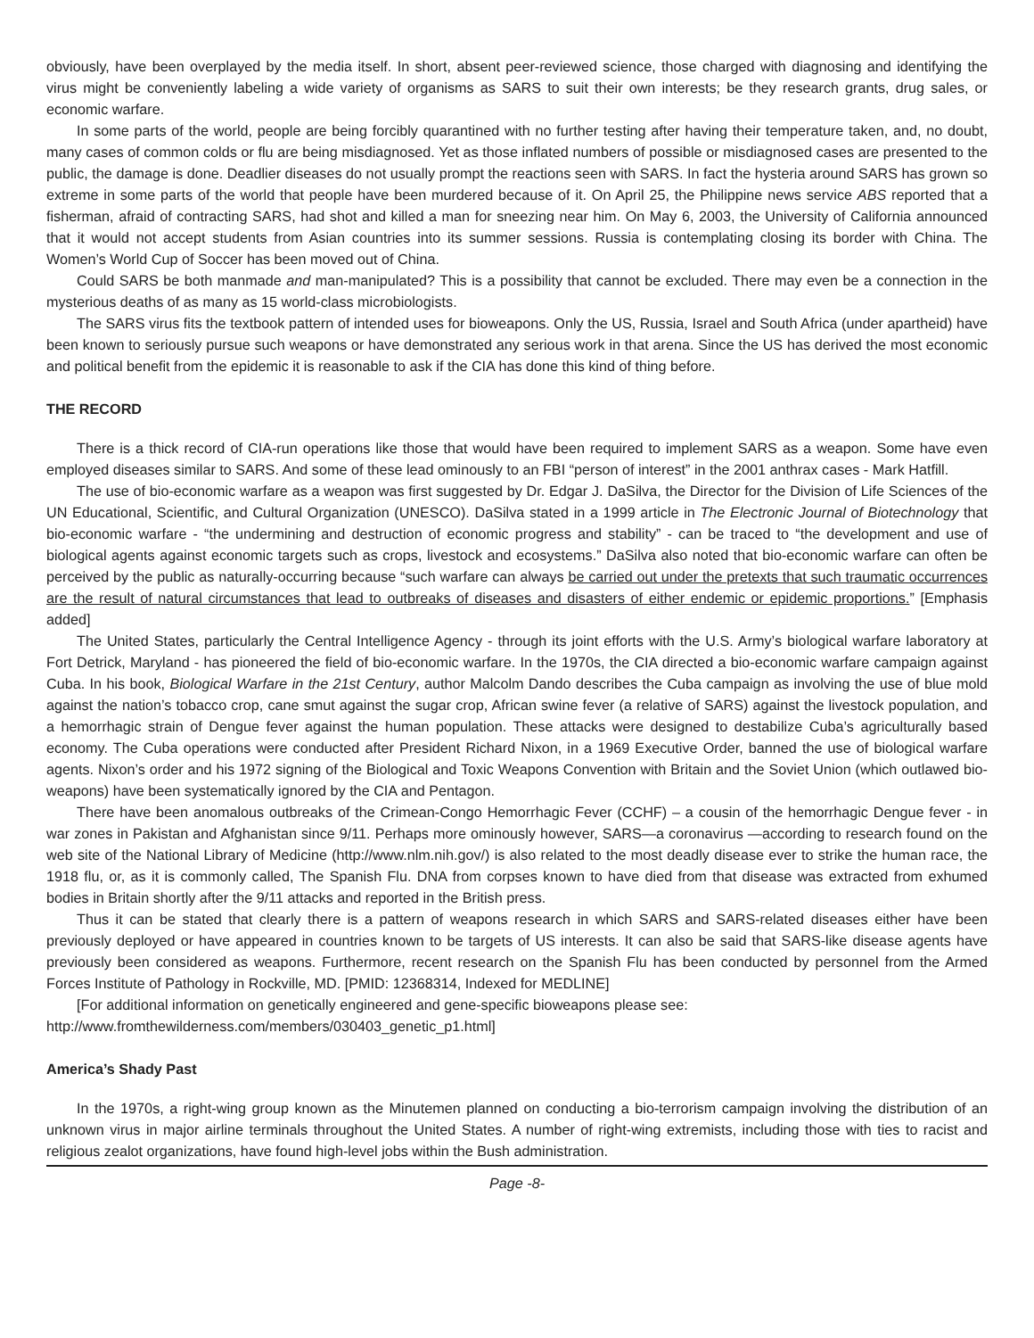obviously, have been overplayed by the media itself. In short, absent peer-reviewed science, those charged with diagnosing and identifying the virus might be conveniently labeling a wide variety of organisms as SARS to suit their own interests; be they research grants, drug sales, or economic warfare.
In some parts of the world, people are being forcibly quarantined with no further testing after having their temperature taken, and, no doubt, many cases of common colds or flu are being misdiagnosed. Yet as those inflated numbers of possible or misdiagnosed cases are presented to the public, the damage is done. Deadlier diseases do not usually prompt the reactions seen with SARS. In fact the hysteria around SARS has grown so extreme in some parts of the world that people have been murdered because of it. On April 25, the Philippine news service ABS reported that a fisherman, afraid of contracting SARS, had shot and killed a man for sneezing near him. On May 6, 2003, the University of California announced that it would not accept students from Asian countries into its summer sessions. Russia is contemplating closing its border with China. The Women’s World Cup of Soccer has been moved out of China.
Could SARS be both manmade and man-manipulated? This is a possibility that cannot be excluded. There may even be a connection in the mysterious deaths of as many as 15 world-class microbiologists.
The SARS virus fits the textbook pattern of intended uses for bioweapons. Only the US, Russia, Israel and South Africa (under apartheid) have been known to seriously pursue such weapons or have demonstrated any serious work in that arena. Since the US has derived the most economic and political benefit from the epidemic it is reasonable to ask if the CIA has done this kind of thing before.
THE RECORD
There is a thick record of CIA-run operations like those that would have been required to implement SARS as a weapon. Some have even employed diseases similar to SARS. And some of these lead ominously to an FBI “person of interest” in the 2001 anthrax cases - Mark Hatfill.
The use of bio-economic warfare as a weapon was first suggested by Dr. Edgar J. DaSilva, the Director for the Division of Life Sciences of the UN Educational, Scientific, and Cultural Organization (UNESCO). DaSilva stated in a 1999 article in The Electronic Journal of Biotechnology that bio-economic warfare - “the undermining and destruction of economic progress and stability” - can be traced to “the development and use of biological agents against economic targets such as crops, livestock and ecosystems.” DaSilva also noted that bio-economic warfare can often be perceived by the public as naturally-occurring because “such warfare can always be carried out under the pretexts that such traumatic occurrences are the result of natural circumstances that lead to outbreaks of diseases and disasters of either endemic or epidemic proportions.” [Emphasis added]
The United States, particularly the Central Intelligence Agency - through its joint efforts with the U.S. Army’s biological warfare laboratory at Fort Detrick, Maryland - has pioneered the field of bio-economic warfare. In the 1970s, the CIA directed a bio-economic warfare campaign against Cuba. In his book, Biological Warfare in the 21st Century, author Malcolm Dando describes the Cuba campaign as involving the use of blue mold against the nation’s tobacco crop, cane smut against the sugar crop, African swine fever (a relative of SARS) against the livestock population, and a hemorrhagic strain of Dengue fever against the human population. These attacks were designed to destabilize Cuba’s agriculturally based economy. The Cuba operations were conducted after President Richard Nixon, in a 1969 Executive Order, banned the use of biological warfare agents. Nixon’s order and his 1972 signing of the Biological and Toxic Weapons Convention with Britain and the Soviet Union (which outlawed bio-weapons) have been systematically ignored by the CIA and Pentagon.
There have been anomalous outbreaks of the Crimean-Congo Hemorrhagic Fever (CCHF) – a cousin of the hemorrhagic Dengue fever - in war zones in Pakistan and Afghanistan since 9/11. Perhaps more ominously however, SARS—a coronavirus —according to research found on the web site of the National Library of Medicine (http://www.nlm.nih.gov/) is also related to the most deadly disease ever to strike the human race, the 1918 flu, or, as it is commonly called, The Spanish Flu. DNA from corpses known to have died from that disease was extracted from exhumed bodies in Britain shortly after the 9/11 attacks and reported in the British press.
Thus it can be stated that clearly there is a pattern of weapons research in which SARS and SARS-related diseases either have been previously deployed or have appeared in countries known to be targets of US interests. It can also be said that SARS-like disease agents have previously been considered as weapons. Furthermore, recent research on the Spanish Flu has been conducted by personnel from the Armed Forces Institute of Pathology in Rockville, MD. [PMID: 12368314, Indexed for MEDLINE]
[For additional information on genetically engineered and gene-specific bioweapons please see:
http://www.fromthewilderness.com/members/030403_genetic_p1.html]
America’s Shady Past
In the 1970s, a right-wing group known as the Minutemen planned on conducting a bio-terrorism campaign involving the distribution of an unknown virus in major airline terminals throughout the United States. A number of right-wing extremists, including those with ties to racist and religious zealot organizations, have found high-level jobs within the Bush administration.
Page -8-